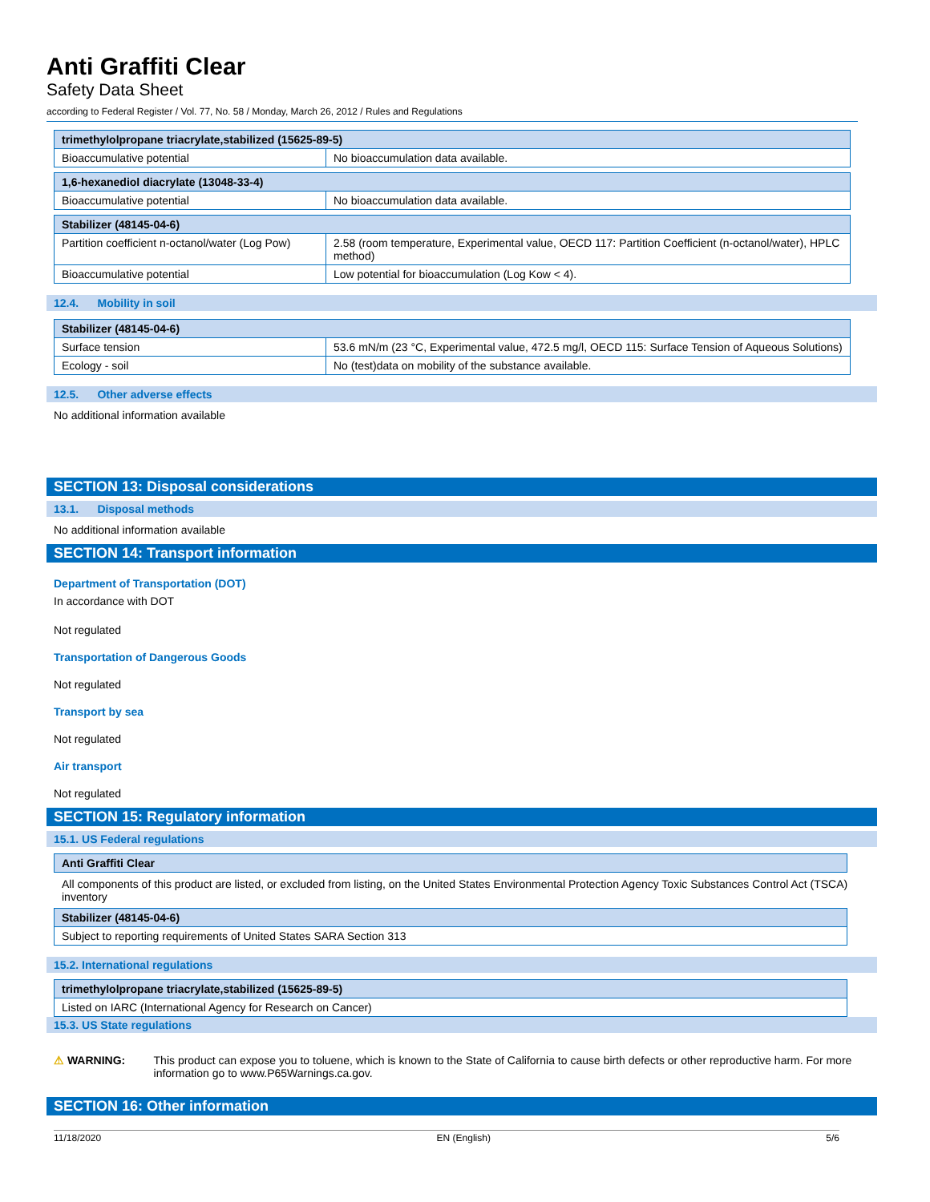Anti Graffiti Clear
Safety Data Sheet
according to Federal Register / Vol. 77, No. 58 / Monday, March 26, 2012 / Rules and Regulations
| trimethylolpropane triacrylate,stabilized (15625-89-5) | |
| --- | --- |
| Bioaccumulative potential | No bioaccumulation data available. |
| 1,6-hexanediol diacrylate (13048-33-4) | |
| --- | --- |
| Bioaccumulative potential | No bioaccumulation data available. |
| Stabilizer (48145-04-6) | |
| --- | --- |
| Partition coefficient n-octanol/water (Log Pow) | 2.58 (room temperature, Experimental value, OECD 117: Partition Coefficient (n-octanol/water), HPLC method) |
| Bioaccumulative potential | Low potential for bioaccumulation (Log Kow < 4). |
12.4. Mobility in soil
| Stabilizer (48145-04-6) | |
| --- | --- |
| Surface tension | 53.6 mN/m (23 °C, Experimental value, 472.5 mg/l, OECD 115: Surface Tension of Aqueous Solutions) |
| Ecology - soil | No (test)data on mobility of the substance available. |
12.5. Other adverse effects
No additional information available
SECTION 13: Disposal considerations
13.1. Disposal methods
No additional information available
SECTION 14: Transport information
Department of Transportation (DOT)
In accordance with DOT
Not regulated
Transportation of Dangerous Goods
Not regulated
Transport by sea
Not regulated
Air transport
Not regulated
SECTION 15: Regulatory information
15.1. US Federal regulations
| Anti Graffiti Clear |
| --- |
All components of this product are listed, or excluded from listing, on the United States Environmental Protection Agency Toxic Substances Control Act (TSCA) inventory
| Stabilizer (48145-04-6) |
| --- |
| Subject to reporting requirements of United States SARA Section 313 |
15.2. International regulations
| trimethylolpropane triacrylate,stabilized (15625-89-5) |
| --- |
| Listed on IARC (International Agency for Research on Cancer) |
15.3. US State regulations
⚠ WARNING: This product can expose you to toluene, which is known to the State of California to cause birth defects or other reproductive harm. For more information go to www.P65Warnings.ca.gov.
SECTION 16: Other information
11/18/2020 EN (English) 5/6